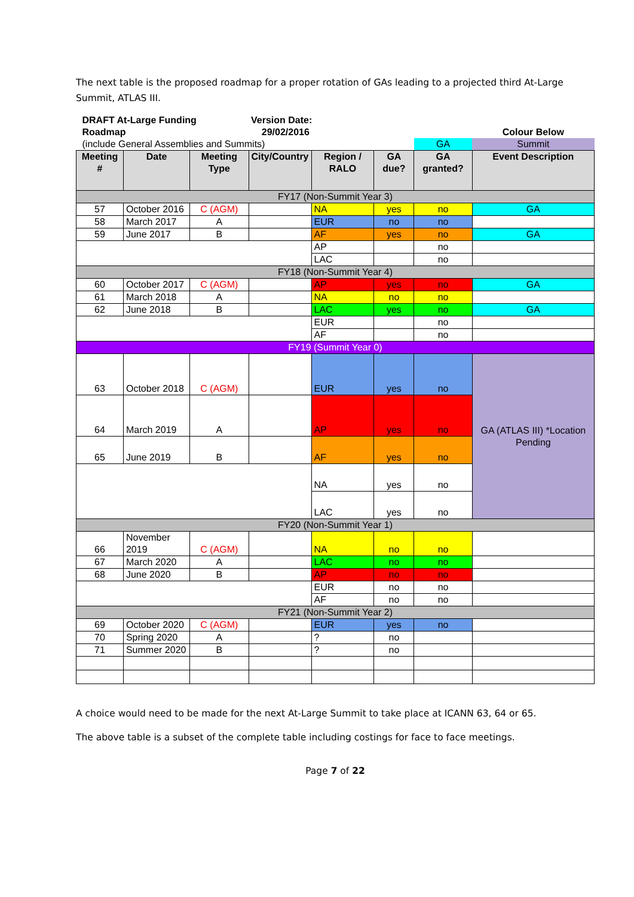The next table is the proposed roadmap for a proper rotation of GAs leading to a projected third At-Large Summit, ATLAS III.
| DRAFT At-Large Funding Roadmap | | | Version Date: 29/02/2016 | | | | Colour Below |
| (include General Assemblies and Summits) | | | | | | GA | Summit |
| Meeting # | Date | Meeting Type | City/Country | Region / RALO | GA due? | GA granted? | Event Description |
| FY17 (Non-Summit Year 3) | | | | | | | |
| 57 | October 2016 | C (AGM) | | NA | yes | no | GA |
| 58 | March 2017 | A | | EUR | no | no | |
| 59 | June 2017 | B | | AF | yes | no | GA |
| | | | | AP | | no | |
| | | | | LAC | | no | |
| FY18 (Non-Summit Year 4) | | | | | | | |
| 60 | October 2017 | C (AGM) | | AP | yes | no | GA |
| 61 | March 2018 | A | | NA | no | no | |
| 62 | June 2018 | B | | LAC | yes | no | GA |
| | | | | EUR | | no | |
| | | | | AF | | no | |
| FY19 (Summit Year 0) | | | | | | | |
| 63 | October 2018 | C (AGM) | | EUR | yes | no | GA (ATLAS III) *Location Pending |
| 64 | March 2019 | A | | AP | yes | no | |
| 65 | June 2019 | B | | AF | yes | no | |
| | | | | NA | yes | no | |
| | | | | LAC | yes | no | |
| FY20 (Non-Summit Year 1) | | | | | | | |
| 66 | November 2019 | C (AGM) | | NA | no | no | |
| 67 | March 2020 | A | | LAC | no | no | |
| 68 | June 2020 | B | | AP | no | no | |
| | | | | EUR | no | no | |
| | | | | AF | no | no | |
| FY21 (Non-Summit Year 2) | | | | | | | |
| 69 | October 2020 | C (AGM) | | EUR | yes | no | |
| 70 | Spring 2020 | A | | ? | no | | |
| 71 | Summer 2020 | B | | ? | no | | |
A choice would need to be made for the next At-Large Summit to take place at ICANN 63, 64 or 65.
The above table is a subset of the complete table including costings for face to face meetings.
Page 7 of 22